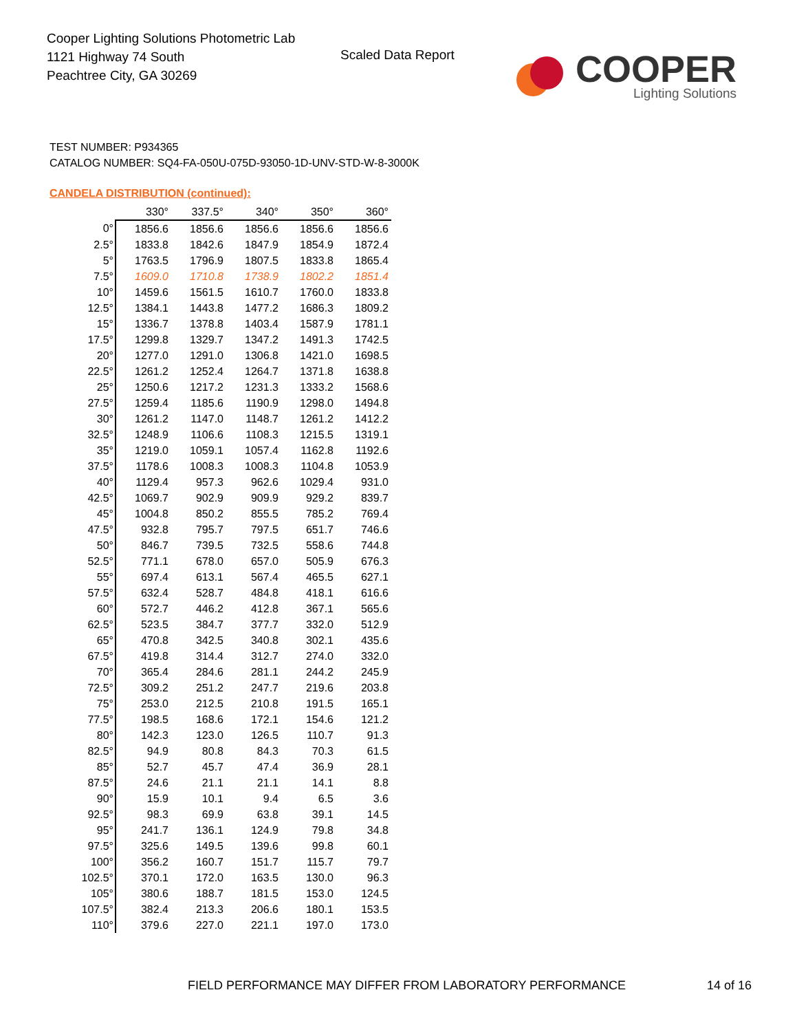Cooper Lighting Solutions Photometric Lab
1121 Highway 74 South
Peachtree City, GA 30269
Scaled Data Report
COOPER
Lighting Solutions
TEST NUMBER: P934365
CATALOG NUMBER: SQ4-FA-050U-075D-93050-1D-UNV-STD-W-8-3000K
CANDELA DISTRIBUTION (continued):
| | 330° | 337.5° | 340° | 350° | 360° |
| --- | --- | --- | --- | --- | --- |
| 0° | 1856.6 | 1856.6 | 1856.6 | 1856.6 | 1856.6 |
| 2.5° | 1833.8 | 1842.6 | 1847.9 | 1854.9 | 1872.4 |
| 5° | 1763.5 | 1796.9 | 1807.5 | 1833.8 | 1865.4 |
| 7.5° | 1609.0 | 1710.8 | 1738.9 | 1802.2 | 1851.4 |
| 10° | 1459.6 | 1561.5 | 1610.7 | 1760.0 | 1833.8 |
| 12.5° | 1384.1 | 1443.8 | 1477.2 | 1686.3 | 1809.2 |
| 15° | 1336.7 | 1378.8 | 1403.4 | 1587.9 | 1781.1 |
| 17.5° | 1299.8 | 1329.7 | 1347.2 | 1491.3 | 1742.5 |
| 20° | 1277.0 | 1291.0 | 1306.8 | 1421.0 | 1698.5 |
| 22.5° | 1261.2 | 1252.4 | 1264.7 | 1371.8 | 1638.8 |
| 25° | 1250.6 | 1217.2 | 1231.3 | 1333.2 | 1568.6 |
| 27.5° | 1259.4 | 1185.6 | 1190.9 | 1298.0 | 1494.8 |
| 30° | 1261.2 | 1147.0 | 1148.7 | 1261.2 | 1412.2 |
| 32.5° | 1248.9 | 1106.6 | 1108.3 | 1215.5 | 1319.1 |
| 35° | 1219.0 | 1059.1 | 1057.4 | 1162.8 | 1192.6 |
| 37.5° | 1178.6 | 1008.3 | 1008.3 | 1104.8 | 1053.9 |
| 40° | 1129.4 | 957.3 | 962.6 | 1029.4 | 931.0 |
| 42.5° | 1069.7 | 902.9 | 909.9 | 929.2 | 839.7 |
| 45° | 1004.8 | 850.2 | 855.5 | 785.2 | 769.4 |
| 47.5° | 932.8 | 795.7 | 797.5 | 651.7 | 746.6 |
| 50° | 846.7 | 739.5 | 732.5 | 558.6 | 744.8 |
| 52.5° | 771.1 | 678.0 | 657.0 | 505.9 | 676.3 |
| 55° | 697.4 | 613.1 | 567.4 | 465.5 | 627.1 |
| 57.5° | 632.4 | 528.7 | 484.8 | 418.1 | 616.6 |
| 60° | 572.7 | 446.2 | 412.8 | 367.1 | 565.6 |
| 62.5° | 523.5 | 384.7 | 377.7 | 332.0 | 512.9 |
| 65° | 470.8 | 342.5 | 340.8 | 302.1 | 435.6 |
| 67.5° | 419.8 | 314.4 | 312.7 | 274.0 | 332.0 |
| 70° | 365.4 | 284.6 | 281.1 | 244.2 | 245.9 |
| 72.5° | 309.2 | 251.2 | 247.7 | 219.6 | 203.8 |
| 75° | 253.0 | 212.5 | 210.8 | 191.5 | 165.1 |
| 77.5° | 198.5 | 168.6 | 172.1 | 154.6 | 121.2 |
| 80° | 142.3 | 123.0 | 126.5 | 110.7 | 91.3 |
| 82.5° | 94.9 | 80.8 | 84.3 | 70.3 | 61.5 |
| 85° | 52.7 | 45.7 | 47.4 | 36.9 | 28.1 |
| 87.5° | 24.6 | 21.1 | 21.1 | 14.1 | 8.8 |
| 90° | 15.9 | 10.1 | 9.4 | 6.5 | 3.6 |
| 92.5° | 98.3 | 69.9 | 63.8 | 39.1 | 14.5 |
| 95° | 241.7 | 136.1 | 124.9 | 79.8 | 34.8 |
| 97.5° | 325.6 | 149.5 | 139.6 | 99.8 | 60.1 |
| 100° | 356.2 | 160.7 | 151.7 | 115.7 | 79.7 |
| 102.5° | 370.1 | 172.0 | 163.5 | 130.0 | 96.3 |
| 105° | 380.6 | 188.7 | 181.5 | 153.0 | 124.5 |
| 107.5° | 382.4 | 213.3 | 206.6 | 180.1 | 153.5 |
| 110° | 379.6 | 227.0 | 221.1 | 197.0 | 173.0 |
FIELD PERFORMANCE MAY DIFFER FROM LABORATORY PERFORMANCE
14 of 16